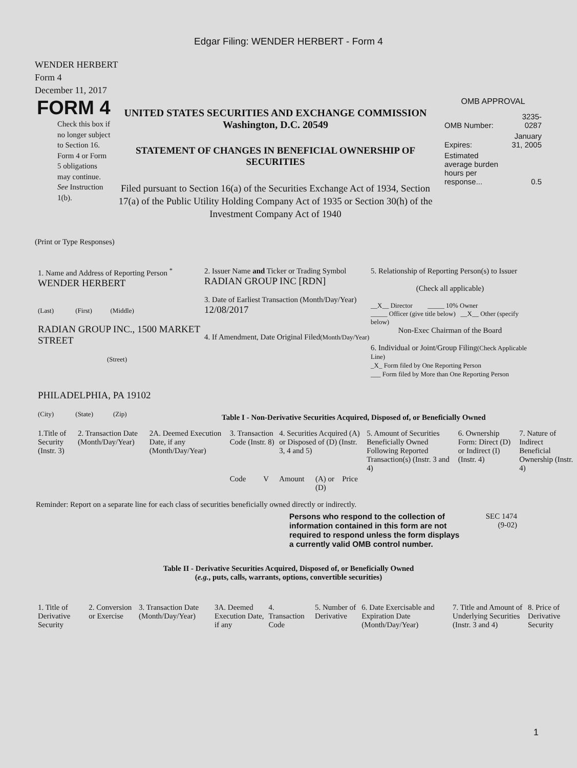Edgar Filing: WENDER HERBERT - Form 4
WENDER HERBERT
Form 4
December 11, 2017
FORM 4
Check this box if no longer subject to Section 16. Form 4 or Form 5 obligations may continue. See Instruction 1(b).
UNITED STATES SECURITIES AND EXCHANGE COMMISSION
Washington, D.C. 20549
STATEMENT OF CHANGES IN BENEFICIAL OWNERSHIP OF SECURITIES
Filed pursuant to Section 16(a) of the Securities Exchange Act of 1934, Section 17(a) of the Public Utility Holding Company Act of 1935 or Section 30(h) of the Investment Company Act of 1940
OMB APPROVAL
| OMB Number: | 3235-0287 |
| Expires: | January 31, 2005 |
| Estimated average burden hours per response... | 0.5 |
(Print or Type Responses)
1. Name and Address of Reporting Person <sup>*</sup>
WENDER HERBERT
(Last) (First) (Middle)
RADIAN GROUP INC., 1500 MARKET STREET
(Street)
PHILADELPHIA, PA 19102
(City) (State) (Zip)
2. Issuer Name and Ticker or Trading Symbol
RADIAN GROUP INC [RDN]
3. Date of Earliest Transaction (Month/Day/Year)
12/08/2017
4. If Amendment, Date Original Filed(Month/Day/Year)
5. Relationship of Reporting Person(s) to Issuer
(Check all applicable)
__X__ Director _____ 10% Owner
_____ Officer (give title below) __X__ Other (specify below)
Non-Exec Chairman of the Board
6. Individual or Joint/Group Filing(Check Applicable Line)
_X_ Form filed by One Reporting Person
___ Form filed by More than One Reporting Person
Table I - Non-Derivative Securities Acquired, Disposed of, or Beneficially Owned
| 1.Title of Security (Instr. 3) | 2. Transaction Date (Month/Day/Year) | 2A. Deemed Execution Date, if any (Month/Day/Year) | 3. Transaction Code (Instr. 8) | | 4. Securities Acquired (A) or Disposed of (D) (Instr. 3, 4 and 5) | | | 5. Amount of Securities Beneficially Owned Following Reported Transaction(s) (Instr. 3 and 4) | 6. Ownership Form: Direct (D) or Indirect (I) (Instr. 4) | 7. Nature of Indirect Beneficial Ownership (Instr. 4) |
| --- | --- | --- | --- | --- | --- | --- | --- | --- | --- | --- |
| | | | Code | V | Amount | (A) or (D) | Price | | | |
Reminder: Report on a separate line for each class of securities beneficially owned directly or indirectly.
Persons who respond to the collection of information contained in this form are not required to respond unless the form displays a currently valid OMB control number.
SEC 1474
(9-02)
Table II - Derivative Securities Acquired, Disposed of, or Beneficially Owned
(e.g., puts, calls, warrants, options, convertible securities)
| 1. Title of Derivative Security | 2. Conversion or Exercise | 3. Transaction Date (Month/Day/Year) | 3A. Deemed Execution Date, if any | 4. Transaction Code | 5. Number of Derivative | 6. Date Exercisable and Expiration Date (Month/Day/Year) | 7. Title and Amount of Underlying Securities (Instr. 3 and 4) | 8. Price of Derivative Security |
| --- | --- | --- | --- | --- | --- | --- | --- | --- |
1